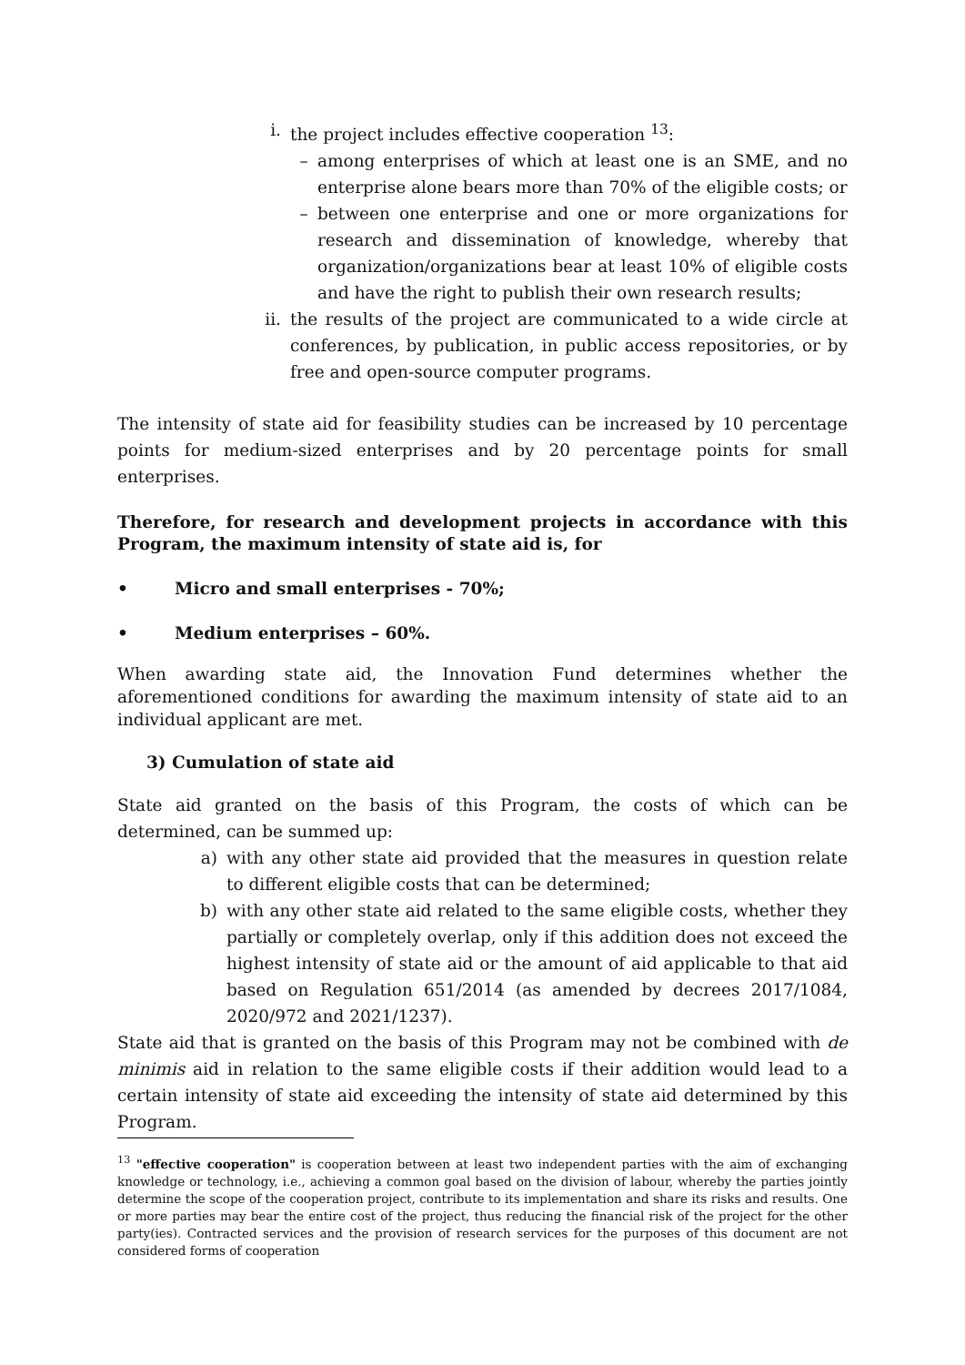i. the project includes effective cooperation <sup>13</sup>:
– among enterprises of which at least one is an SME, and no enterprise alone bears more than 70% of the eligible costs; or
– between one enterprise and one or more organizations for research and dissemination of knowledge, whereby that organization/organizations bear at least 10% of eligible costs and have the right to publish their own research results;
ii. the results of the project are communicated to a wide circle at conferences, by publication, in public access repositories, or by free and open-source computer programs.
The intensity of state aid for feasibility studies can be increased by 10 percentage points for medium-sized enterprises and by 20 percentage points for small enterprises.
Therefore, for research and development projects in accordance with this Program, the maximum intensity of state aid is, for
• Micro and small enterprises - 70%;
• Medium enterprises – 60%.
When awarding state aid, the Innovation Fund determines whether the aforementioned conditions for awarding the maximum intensity of state aid to an individual applicant are met.
3) Cumulation of state aid
State aid granted on the basis of this Program, the costs of which can be determined, can be summed up:
a) with any other state aid provided that the measures in question relate to different eligible costs that can be determined;
b) with any other state aid related to the same eligible costs, whether they partially or completely overlap, only if this addition does not exceed the highest intensity of state aid or the amount of aid applicable to that aid based on Regulation 651/2014 (as amended by decrees 2017/1084, 2020/972 and 2021/1237).
State aid that is granted on the basis of this Program may not be combined with de minimis aid in relation to the same eligible costs if their addition would lead to a certain intensity of state aid exceeding the intensity of state aid determined by this Program.
<sup>13</sup> "effective cooperation" is cooperation between at least two independent parties with the aim of exchanging knowledge or technology, i.e., achieving a common goal based on the division of labour, whereby the parties jointly determine the scope of the cooperation project, contribute to its implementation and share its risks and results. One or more parties may bear the entire cost of the project, thus reducing the financial risk of the project for the other party(ies). Contracted services and the provision of research services for the purposes of this document are not considered forms of cooperation